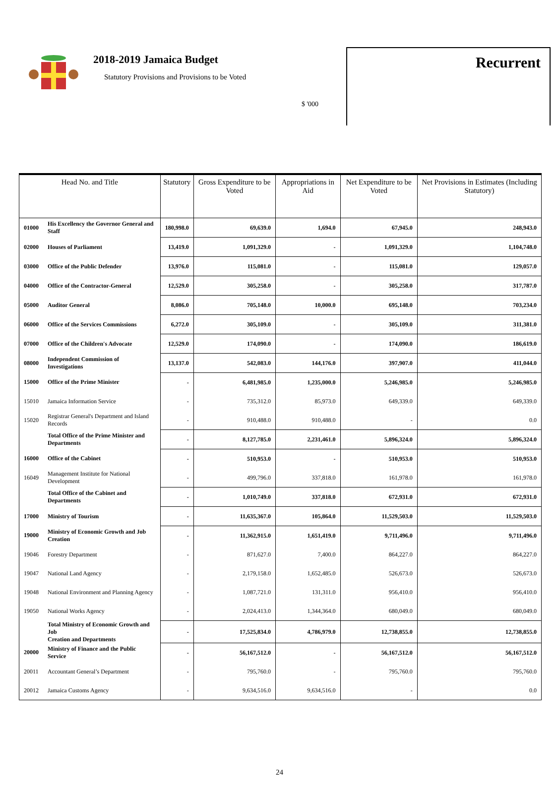2018-2019 Jamaica Budget
Statutory Provisions and Provisions to be Voted
$ '000
Recurrent
| Head No. and Title | | Statutory | Gross Expenditure to be Voted | Appropriations in Aid | Net Expenditure to be Voted | Net Provisions in Estimates (Including Statutory) |
| --- | --- | --- | --- | --- | --- | --- |
| 01000 | His Excellency the Governor General and Staff | 180,998.0 | 69,639.0 | 1,694.0 | 67,945.0 | 248,943.0 |
| 02000 | Houses of Parliament | 13,419.0 | 1,091,329.0 | - | 1,091,329.0 | 1,104,748.0 |
| 03000 | Office of the Public Defender | 13,976.0 | 115,081.0 | - | 115,081.0 | 129,057.0 |
| 04000 | Office of the Contractor-General | 12,529.0 | 305,258.0 | - | 305,258.0 | 317,787.0 |
| 05000 | Auditor General | 8,086.0 | 705,148.0 | 10,000.0 | 695,148.0 | 703,234.0 |
| 06000 | Office of the Services Commissions | 6,272.0 | 305,109.0 | - | 305,109.0 | 311,381.0 |
| 07000 | Office of the Children's Advocate | 12,529.0 | 174,090.0 | - | 174,090.0 | 186,619.0 |
| 08000 | Independent Commission of Investigations | 13,137.0 | 542,083.0 | 144,176.0 | 397,907.0 | 411,044.0 |
| 15000 | Office of the Prime Minister | - | 6,481,985.0 | 1,235,000.0 | 5,246,985.0 | 5,246,985.0 |
| 15010 | Jamaica Information Service | - | 735,312.0 | 85,973.0 | 649,339.0 | 649,339.0 |
| 15020 | Registrar General's Department and Island Records | - | 910,488.0 | 910,488.0 | - | 0.0 |
| | Total Office of the Prime Minister and Departments | - | 8,127,785.0 | 2,231,461.0 | 5,896,324.0 | 5,896,324.0 |
| 16000 | Office of the Cabinet | - | 510,953.0 | - | 510,953.0 | 510,953.0 |
| 16049 | Management Institute for National Development | - | 499,796.0 | 337,818.0 | 161,978.0 | 161,978.0 |
| | Total Office of the Cabinet and Departments | - | 1,010,749.0 | 337,818.0 | 672,931.0 | 672,931.0 |
| 17000 | Ministry of Tourism | - | 11,635,367.0 | 105,864.0 | 11,529,503.0 | 11,529,503.0 |
| 19000 | Ministry of Economic Growth and Job Creation | - | 11,362,915.0 | 1,651,419.0 | 9,711,496.0 | 9,711,496.0 |
| 19046 | Forestry Department | - | 871,627.0 | 7,400.0 | 864,227.0 | 864,227.0 |
| 19047 | National Land Agency | - | 2,179,158.0 | 1,652,485.0 | 526,673.0 | 526,673.0 |
| 19048 | National Environment and Planning Agency | - | 1,087,721.0 | 131,311.0 | 956,410.0 | 956,410.0 |
| 19050 | National Works Agency | - | 2,024,413.0 | 1,344,364.0 | 680,049.0 | 680,049.0 |
| | Total Ministry of Economic Growth and Job Creation and Departments | - | 17,525,834.0 | 4,786,979.0 | 12,738,855.0 | 12,738,855.0 |
| 20000 | Ministry of Finance and the Public Service | - | 56,167,512.0 | - | 56,167,512.0 | 56,167,512.0 |
| 20011 | Accountant General’s Department | - | 795,760.0 | - | 795,760.0 | 795,760.0 |
| 20012 | Jamaica Customs Agency | - | 9,634,516.0 | 9,634,516.0 | - | 0.0 |
24